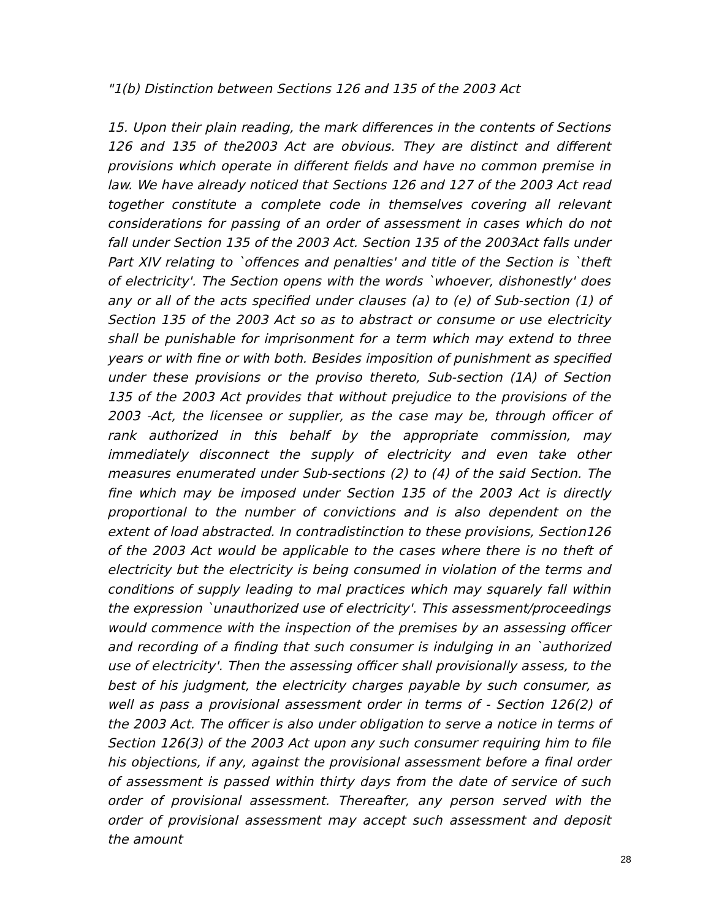"1(b) Distinction between Sections 126 and 135 of the 2003 Act
15. Upon their plain reading, the mark differences in the contents of Sections 126 and 135 of the2003 Act are obvious. They are distinct and different provisions which operate in different fields and have no common premise in law. We have already noticed that Sections 126 and 127 of the 2003 Act read together constitute a complete code in themselves covering all relevant considerations for passing of an order of assessment in cases which do not fall under Section 135 of the 2003 Act. Section 135 of the 2003Act falls under Part XIV relating to `offences and penalties' and title of the Section is `theft of electricity'. The Section opens with the words `whoever, dishonestly' does any or all of the acts specified under clauses (a) to (e) of Sub-section (1) of Section 135 of the 2003 Act so as to abstract or consume or use electricity shall be punishable for imprisonment for a term which may extend to three years or with fine or with both. Besides imposition of punishment as specified under these provisions or the proviso thereto, Sub-section (1A) of Section 135 of the 2003 Act provides that without prejudice to the provisions of the 2003 -Act, the licensee or supplier, as the case may be, through officer of rank authorized in this behalf by the appropriate commission, may immediately disconnect the supply of electricity and even take other measures enumerated under Sub-sections (2) to (4) of the said Section. The fine which may be imposed under Section 135 of the 2003 Act is directly proportional to the number of convictions and is also dependent on the extent of load abstracted. In contradistinction to these provisions, Section126 of the 2003 Act would be applicable to the cases where there is no theft of electricity but the electricity is being consumed in violation of the terms and conditions of supply leading to mal practices which may squarely fall within the expression `unauthorized use of electricity'. This assessment/proceedings would commence with the inspection of the premises by an assessing officer and recording of a finding that such consumer is indulging in an `authorized use of electricity'. Then the assessing officer shall provisionally assess, to the best of his judgment, the electricity charges payable by such consumer, as well as pass a provisional assessment order in terms of - Section 126(2) of the 2003 Act. The officer is also under obligation to serve a notice in terms of Section 126(3) of the 2003 Act upon any such consumer requiring him to file his objections, if any, against the provisional assessment before a final order of assessment is passed within thirty days from the date of service of such order of provisional assessment. Thereafter, any person served with the order of provisional assessment may accept such assessment and deposit the amount
28